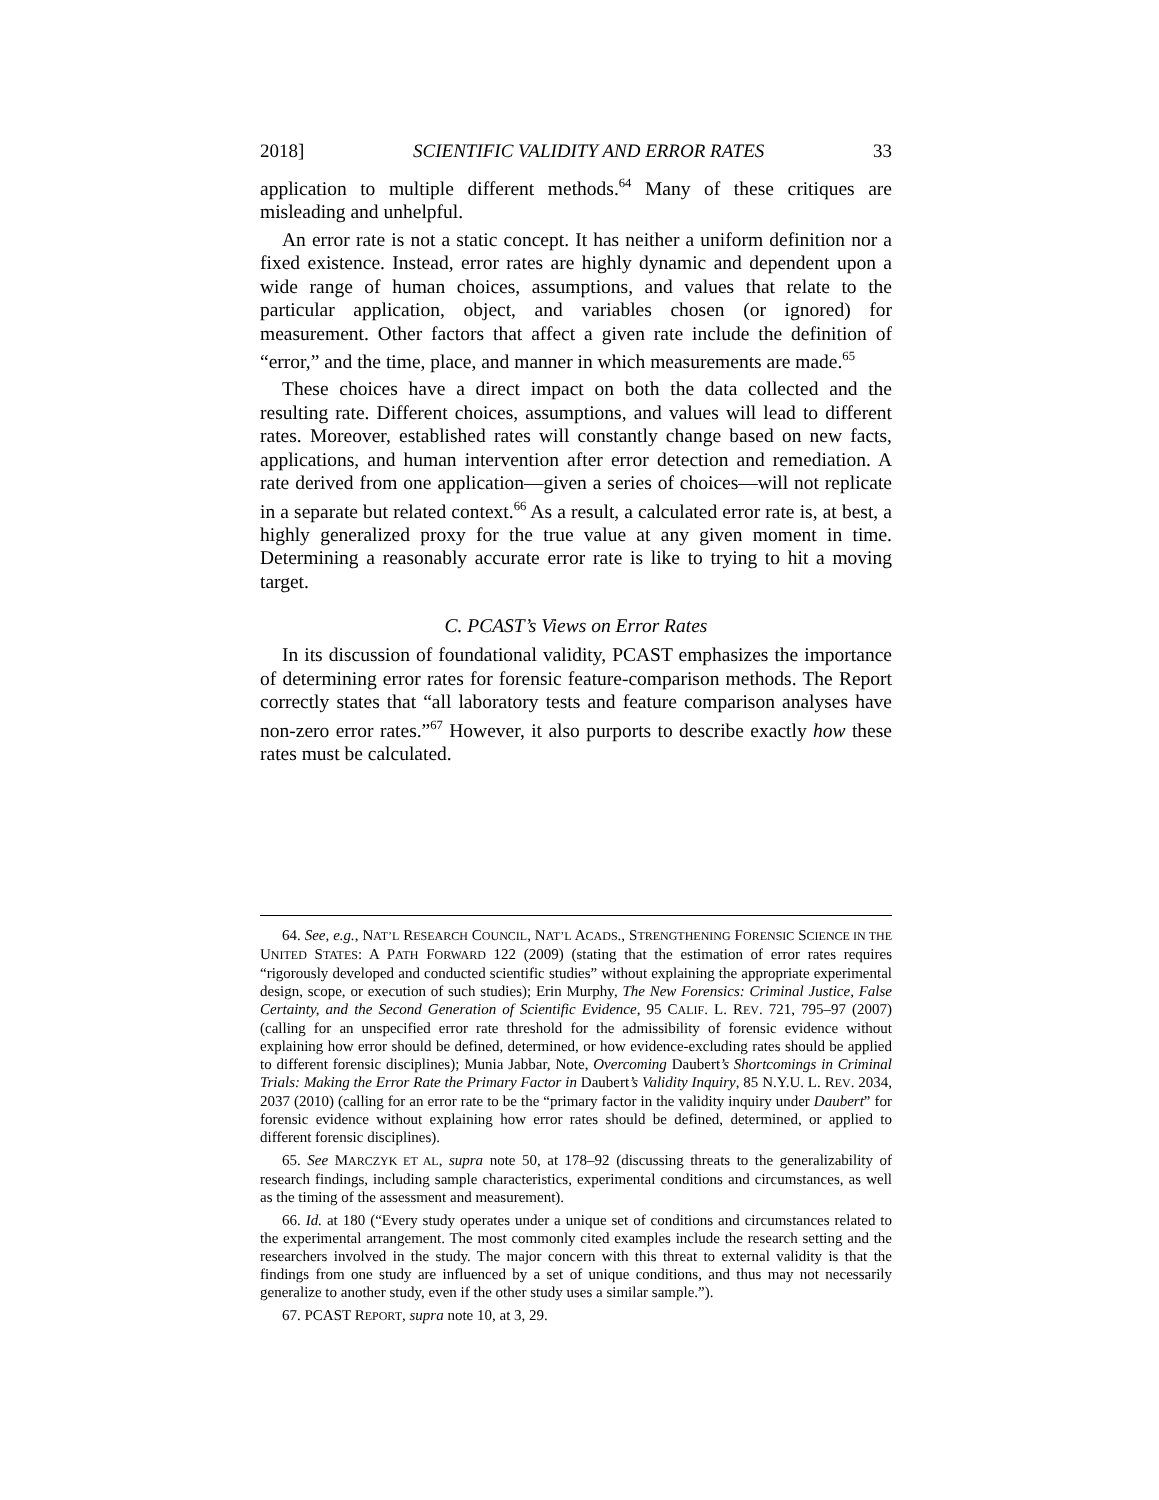2018] SCIENTIFIC VALIDITY AND ERROR RATES 33
application to multiple different methods.<sup>64</sup> Many of these critiques are misleading and unhelpful.
An error rate is not a static concept. It has neither a uniform definition nor a fixed existence. Instead, error rates are highly dynamic and dependent upon a wide range of human choices, assumptions, and values that relate to the particular application, object, and variables chosen (or ignored) for measurement. Other factors that affect a given rate include the definition of “error,” and the time, place, and manner in which measurements are made.<sup>65</sup>
These choices have a direct impact on both the data collected and the resulting rate. Different choices, assumptions, and values will lead to different rates. Moreover, established rates will constantly change based on new facts, applications, and human intervention after error detection and remediation. A rate derived from one application—given a series of choices—will not replicate in a separate but related context.<sup>66</sup> As a result, a calculated error rate is, at best, a highly generalized proxy for the true value at any given moment in time. Determining a reasonably accurate error rate is like to trying to hit a moving target.
C. PCAST’s Views on Error Rates
In its discussion of foundational validity, PCAST emphasizes the importance of determining error rates for forensic feature-comparison methods. The Report correctly states that “all laboratory tests and feature comparison analyses have non-zero error rates.”<sup>67</sup> However, it also purports to describe exactly how these rates must be calculated.
64. See, e.g., NAT’L RESEARCH COUNCIL, NAT’L ACADS., STRENGTHENING FORENSIC SCIENCE IN THE UNITED STATES: A PATH FORWARD 122 (2009) (stating that the estimation of error rates requires “rigorously developed and conducted scientific studies” without explaining the appropriate experimental design, scope, or execution of such studies); Erin Murphy, The New Forensics: Criminal Justice, False Certainty, and the Second Generation of Scientific Evidence, 95 CALIF. L. REV. 721, 795–97 (2007) (calling for an unspecified error rate threshold for the admissibility of forensic evidence without explaining how error should be defined, determined, or how evidence-excluding rates should be applied to different forensic disciplines); Munia Jabbar, Note, Overcoming Daubert’s Shortcomings in Criminal Trials: Making the Error Rate the Primary Factor in Daubert’s Validity Inquiry, 85 N.Y.U. L. REV. 2034, 2037 (2010) (calling for an error rate to be the “primary factor in the validity inquiry under Daubert” for forensic evidence without explaining how error rates should be defined, determined, or applied to different forensic disciplines).
65. See MARCZYK ET AL, supra note 50, at 178–92 (discussing threats to the generalizability of research findings, including sample characteristics, experimental conditions and circumstances, as well as the timing of the assessment and measurement).
66. Id. at 180 (“Every study operates under a unique set of conditions and circumstances related to the experimental arrangement. The most commonly cited examples include the research setting and the researchers involved in the study. The major concern with this threat to external validity is that the findings from one study are influenced by a set of unique conditions, and thus may not necessarily generalize to another study, even if the other study uses a similar sample.”).
67. PCAST REPORT, supra note 10, at 3, 29.